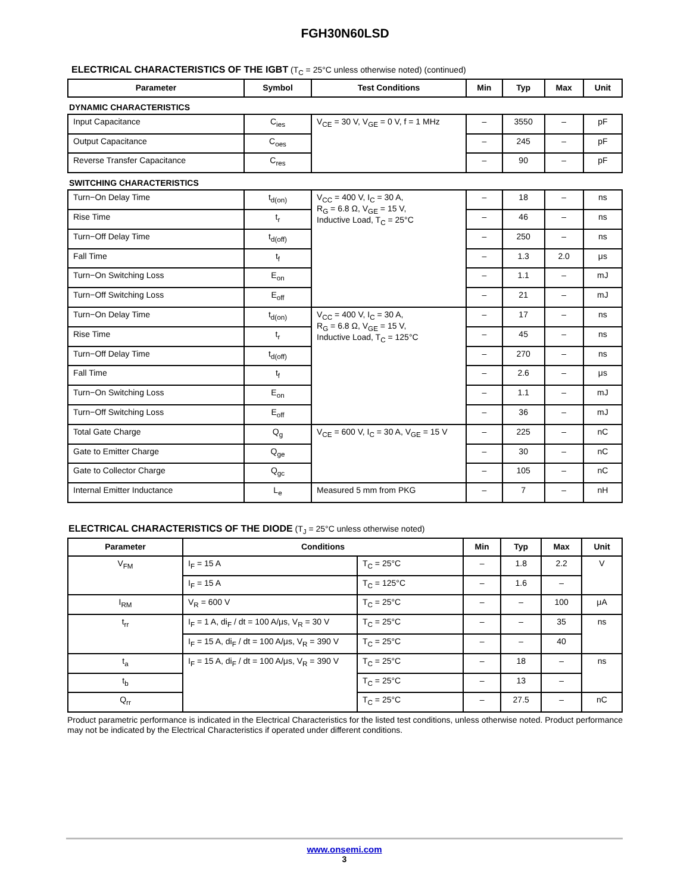FGH30N60LSD
ELECTRICAL CHARACTERISTICS OF THE IGBT (T<sub>C</sub> = 25°C unless otherwise noted) (continued)
| Parameter | Symbol | Test Conditions | Min | Typ | Max | Unit |
| --- | --- | --- | --- | --- | --- | --- |
| DYNAMIC CHARACTERISTICS | | | | | | |
| Input Capacitance | C<sub>ies</sub> | V<sub>CE</sub> = 30 V, V<sub>GE</sub> = 0 V, f = 1 MHz | – | 3550 | – | pF |
| Output Capacitance | C<sub>oes</sub> | | – | 245 | – | pF |
| Reverse Transfer Capacitance | C<sub>res</sub> | | – | 90 | – | pF |
| SWITCHING CHARACTERISTICS | | | | | | |
| Turn−On Delay Time | t<sub>d(on)</sub> | V<sub>CC</sub> = 400 V, I<sub>C</sub> = 30 A, R<sub>G</sub> = 6.8 Ω, V<sub>GE</sub> = 15 V, Inductive Load, T<sub>C</sub> = 25°C | – | 18 | – | ns |
| Rise Time | t<sub>r</sub> | | – | 46 | – | ns |
| Turn−Off Delay Time | t<sub>d(off)</sub> | | – | 250 | – | ns |
| Fall Time | t<sub>f</sub> | | – | 1.3 | 2.0 | μs |
| Turn−On Switching Loss | E<sub>on</sub> | | – | 1.1 | – | mJ |
| Turn−Off Switching Loss | E<sub>off</sub> | | – | 21 | – | mJ |
| Turn−On Delay Time | t<sub>d(on)</sub> | V<sub>CC</sub> = 400 V, I<sub>C</sub> = 30 A, R<sub>G</sub> = 6.8 Ω, V<sub>GE</sub> = 15 V, Inductive Load, T<sub>C</sub> = 125°C | – | 17 | – | ns |
| Rise Time | t<sub>r</sub> | | – | 45 | – | ns |
| Turn−Off Delay Time | t<sub>d(off)</sub> | | – | 270 | – | ns |
| Fall Time | t<sub>f</sub> | | – | 2.6 | – | μs |
| Turn−On Switching Loss | E<sub>on</sub> | | – | 1.1 | – | mJ |
| Turn−Off Switching Loss | E<sub>off</sub> | | – | 36 | – | mJ |
| Total Gate Charge | Q<sub>g</sub> | V<sub>CE</sub> = 600 V, I<sub>C</sub> = 30 A, V<sub>GE</sub> = 15 V | – | 225 | – | nC |
| Gate to Emitter Charge | Q<sub>ge</sub> | | – | 30 | – | nC |
| Gate to Collector Charge | Q<sub>gc</sub> | | – | 105 | – | nC |
| Internal Emitter Inductance | L<sub>e</sub> | Measured 5 mm from PKG | – | 7 | – | nH |
ELECTRICAL CHARACTERISTICS OF THE DIODE (T<sub>J</sub> = 25°C unless otherwise noted)
| Parameter | Conditions | | Min | Typ | Max | Unit |
| --- | --- | --- | --- | --- | --- | --- |
| V<sub>FM</sub> | I<sub>F</sub> = 15 A | T<sub>C</sub> = 25°C | – | 1.8 | 2.2 | V |
| | I<sub>F</sub> = 15 A | T<sub>C</sub> = 125°C | – | 1.6 | – | |
| I<sub>RM</sub> | V<sub>R</sub> = 600 V | T<sub>C</sub> = 25°C | – | – | 100 | μA |
| t<sub>rr</sub> | I<sub>F</sub> = 1 A, di<sub>F</sub> / dt = 100 A/μs, V<sub>R</sub> = 30 V | T<sub>C</sub> = 25°C | – | – | 35 | ns |
| | I<sub>F</sub> = 15 A, di<sub>F</sub> / dt = 100 A/μs, V<sub>R</sub> = 390 V | T<sub>C</sub> = 25°C | – | – | 40 | |
| t<sub>a</sub> | I<sub>F</sub> = 15 A, di<sub>F</sub> / dt = 100 A/μs, V<sub>R</sub> = 390 V | T<sub>C</sub> = 25°C | – | 18 | – | ns |
| t<sub>b</sub> | | T<sub>C</sub> = 25°C | – | 13 | – | |
| Q<sub>rr</sub> | | T<sub>C</sub> = 25°C | – | 27.5 | – | nC |
Product parametric performance is indicated in the Electrical Characteristics for the listed test conditions, unless otherwise noted. Product performance may not be indicated by the Electrical Characteristics if operated under different conditions.
www.onsemi.com
3